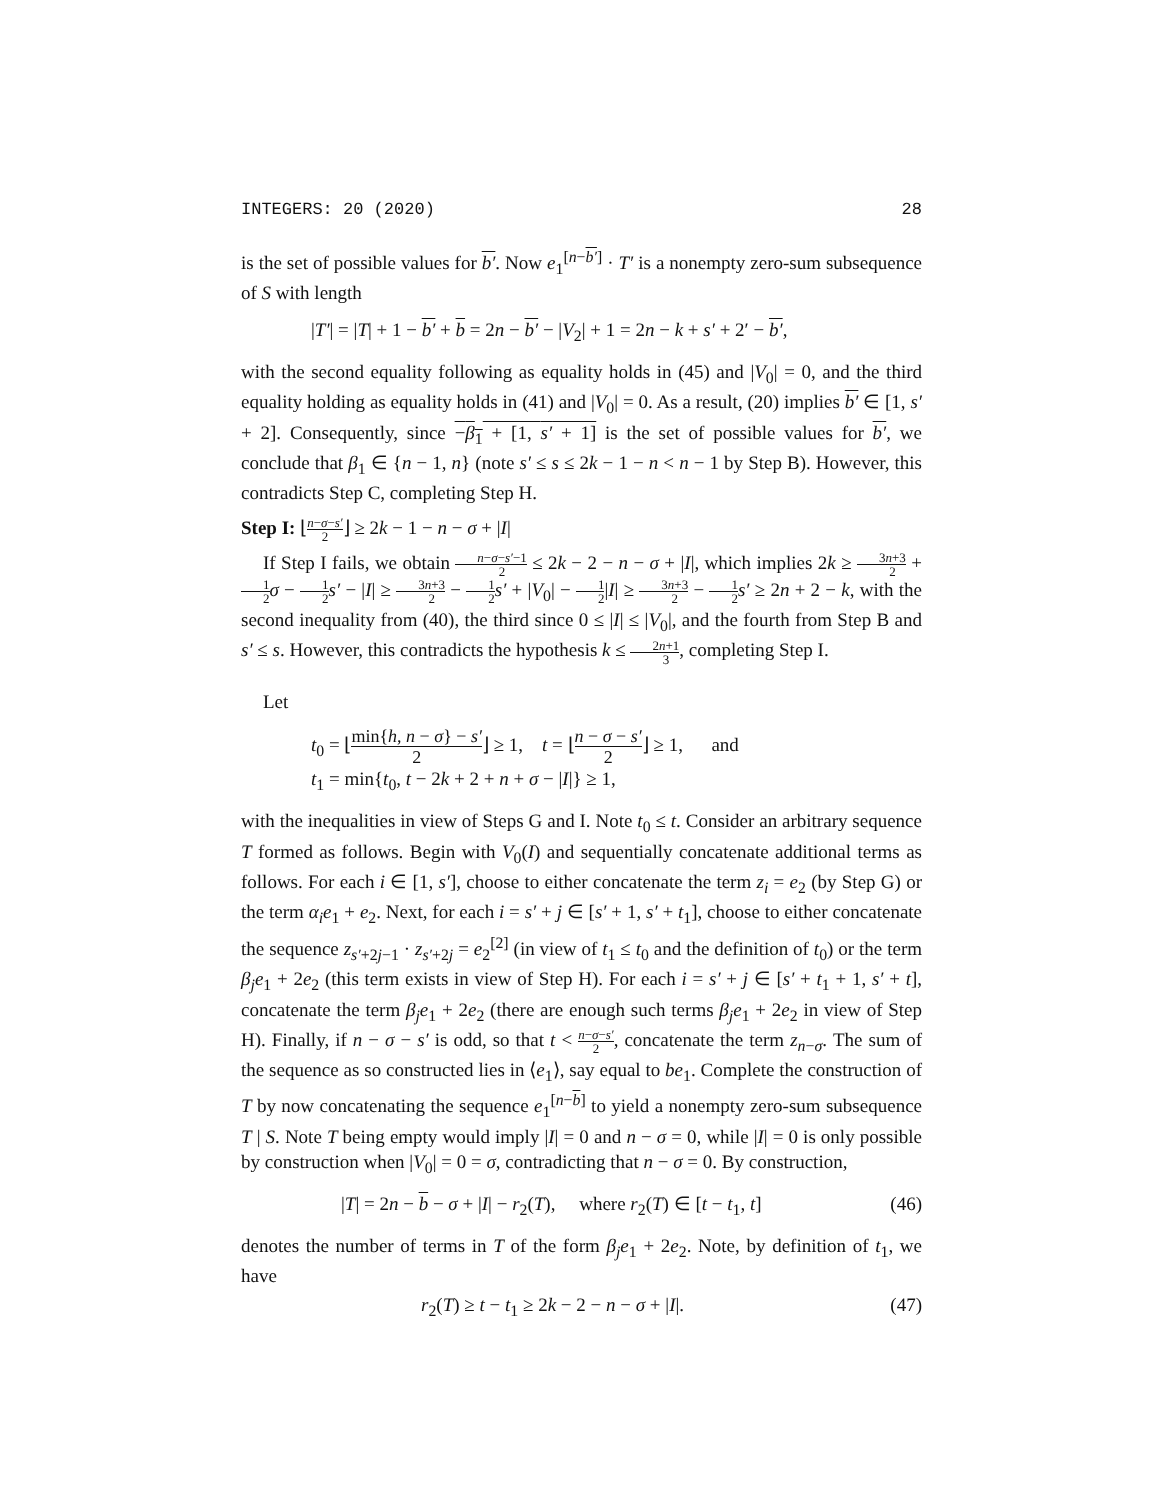INTEGERS: 20 (2020) 28
is the set of possible values for b′. Now e<sub>1</sub><sup>[n−b′]</sup> · T′ is a nonempty zero-sum subsequence of S with length
|T′| = |T| + 1 − b′ + b = 2n − b′ − |V<sub>2</sub>| + 1 = 2n − k + s′ + 2′ − b′,
with the second equality following as equality holds in (45) and |V<sub>0</sub>| = 0, and the third equality holding as equality holds in (41) and |V<sub>0</sub>| = 0. As a result, (20) implies b′ ∈ [1, s′ + 2]. Consequently, since −β<sub>1</sub> + [1, s′ + 1] is the set of possible values for b′, we conclude that β<sub>1</sub> ∈ {n − 1, n} (note s′ ≤ s ≤ 2k − 1 − n < n − 1 by Step B). However, this contradicts Step C, completing Step H.
Step I: ⌊n−σ−s′ 2⌋ ≥ 2k − 1 − n − σ + |I|
If Step I fails, we obtain n−σ−s′−1 2 ≤ 2k − 2 − n − σ + |I|, which implies 2k ≥ 3n+3 2 + 1 2 σ − 1 2 s′ − |I| ≥ 3n+3 2 − 1 2 s′ + |V<sub>0</sub>| − 1 2|I| ≥ 3n+3 2 − 1 2 s′ ≥ 2n + 2 − k, with the second inequality from (40), the third since 0 ≤ |I| ≤ |V<sub>0</sub>|, and the fourth from Step B and s′ ≤ s. However, this contradicts the hypothesis k ≤ 2n+1 3, completing Step I.
Let
t<sub>0</sub> = ⌊min{h, n − σ} − s′ 2⌋ ≥ 1, t = ⌊n − σ − s′ 2⌋ ≥ 1, and
t<sub>1</sub> = min{t<sub>0</sub>, t − 2k + 2 + n + σ − |I|} ≥ 1,
with the inequalities in view of Steps G and I. Note t<sub>0</sub> ≤ t. Consider an arbitrary sequence T formed as follows. Begin with V<sub>0</sub>(I) and sequentially concatenate additional terms as follows. For each i ∈ [1, s′], choose to either concatenate the term z<sub>i</sub> = e<sub>2</sub> (by Step G) or the term α<sub>i</sub>e<sub>1</sub> + e<sub>2</sub>. Next, for each i = s′ + j ∈ [s′ + 1, s′ + t<sub>1</sub>], choose to either concatenate the sequence z<sub>s′+2j−1</sub> · z<sub>s′+2j</sub> = e<sub>2</sub><sup>[2]</sup> (in view of t<sub>1</sub> ≤ t<sub>0</sub> and the definition of t<sub>0</sub>) or the term β<sub>j</sub>e<sub>1</sub> + 2e<sub>2</sub> (this term exists in view of Step H). For each i = s′ + j ∈ [s′ + t<sub>1</sub> + 1, s′ + t], concatenate the term β<sub>j</sub>e<sub>1</sub> + 2e<sub>2</sub> (there are enough such terms β<sub>j</sub>e<sub>1</sub> + 2e<sub>2</sub> in view of Step H). Finally, if n − σ − s′ is odd, so that t < n−σ−s′ 2, concatenate the term z<sub>n−σ</sub>. The sum of the sequence as so constructed lies in ⟨e<sub>1</sub>⟩, say equal to be<sub>1</sub>. Complete the construction of T by now concatenating the sequence e<sub>1</sub><sup>[n−b]</sup> to yield a nonempty zero-sum subsequence T | S. Note T being empty would imply |I| = 0 and n − σ = 0, while |I| = 0 is only possible by construction when |V<sub>0</sub>| = 0 = σ, contradicting that n − σ = 0. By construction,
|T| = 2n − b − σ + |I| − r<sub>2</sub>(T), where r<sub>2</sub>(T) ∈ [t − t<sub>1</sub>, t] (46)
denotes the number of terms in T of the form β<sub>j</sub>e<sub>1</sub> + 2e<sub>2</sub>. Note, by definition of t<sub>1</sub>, we have
r<sub>2</sub>(T) ≥ t − t<sub>1</sub> ≥ 2k − 2 − n − σ + |I|. (47)